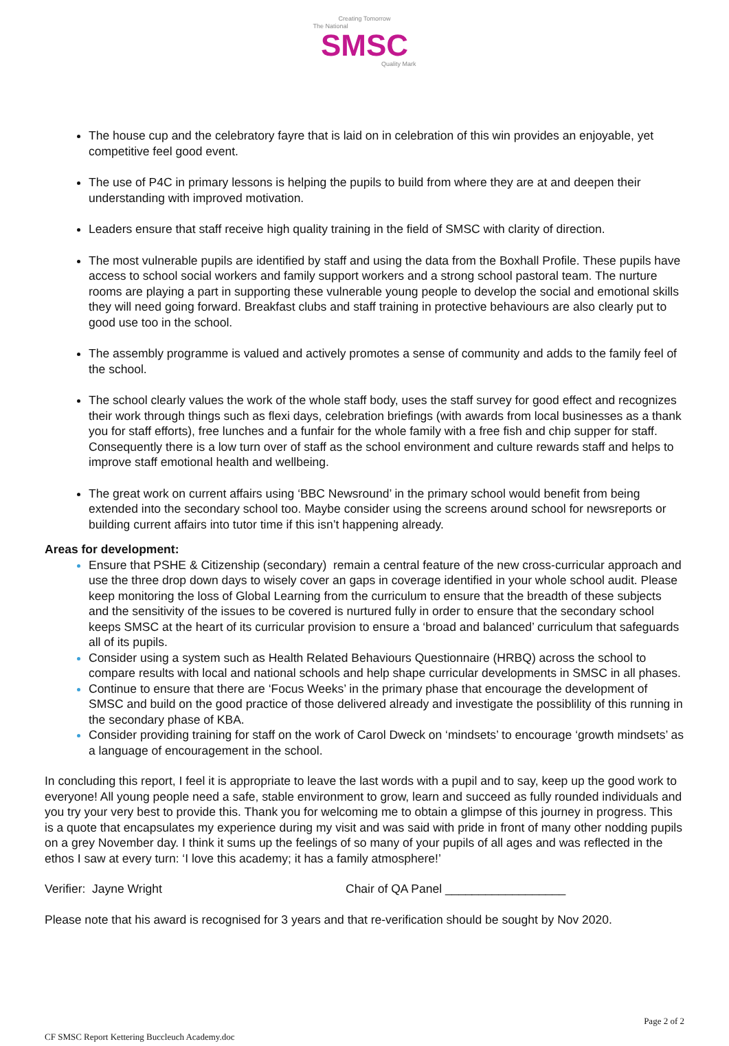Creating Tomorrow
The National
SMSC
Quality Mark
The house cup and the celebratory fayre that is laid on in celebration of this win provides an enjoyable, yet competitive feel good event.
The use of P4C in primary lessons is helping the pupils to build from where they are at and deepen their understanding with improved motivation.
Leaders ensure that staff receive high quality training in the field of SMSC with clarity of direction.
The most vulnerable pupils are identified by staff and using the data from the Boxhall Profile. These pupils have access to school social workers and family support workers and a strong school pastoral team. The nurture rooms are playing a part in supporting these vulnerable young people to develop the social and emotional skills they will need going forward. Breakfast clubs and staff training in protective behaviours are also clearly put to good use too in the school.
The assembly programme is valued and actively promotes a sense of community and adds to the family feel of the school.
The school clearly values the work of the whole staff body, uses the staff survey for good effect and recognizes their work through things such as flexi days, celebration briefings (with awards from local businesses as a thank you for staff efforts), free lunches and a funfair for the whole family with a free fish and chip supper for staff. Consequently there is a low turn over of staff as the school environment and culture rewards staff and helps to improve staff emotional health and wellbeing.
The great work on current affairs using ‘BBC Newsround’ in the primary school would benefit from being extended into the secondary school too. Maybe consider using the screens around school for newsreports or building current affairs into tutor time if this isn’t happening already.
Areas for development:
Ensure that PSHE & Citizenship (secondary) remain a central feature of the new cross-curricular approach and use the three drop down days to wisely cover an gaps in coverage identified in your whole school audit. Please keep monitoring the loss of Global Learning from the curriculum to ensure that the breadth of these subjects and the sensitivity of the issues to be covered is nurtured fully in order to ensure that the secondary school keeps SMSC at the heart of its curricular provision to ensure a ‘broad and balanced’ curriculum that safeguards all of its pupils.
Consider using a system such as Health Related Behaviours Questionnaire (HRBQ) across the school to compare results with local and national schools and help shape curricular developments in SMSC in all phases.
Continue to ensure that there are ‘Focus Weeks’ in the primary phase that encourage the development of SMSC and build on the good practice of those delivered already and investigate the possiblility of this running in the secondary phase of KBA.
Consider providing training for staff on the work of Carol Dweck on ‘mindsets’ to encourage ‘growth mindsets’ as a language of encouragement in the school.
In concluding this report, I feel it is appropriate to leave the last words with a pupil and to say, keep up the good work to everyone! All young people need a safe, stable environment to grow, learn and succeed as fully rounded individuals and you try your very best to provide this. Thank you for welcoming me to obtain a glimpse of this journey in progress. This is a quote that encapsulates my experience during my visit and was said with pride in front of many other nodding pupils on a grey November day. I think it sums up the feelings of so many of your pupils of all ages and was reflected in the ethos I saw at every turn: ‘I love this academy; it has a family atmosphere!’
Verifier: Jayne Wright Chair of QA Panel __________________
Please note that his award is recognised for 3 years and that re-verification should be sought by Nov 2020.
Page 2 of 2
CF SMSC Report Kettering Buccleuch Academy.doc